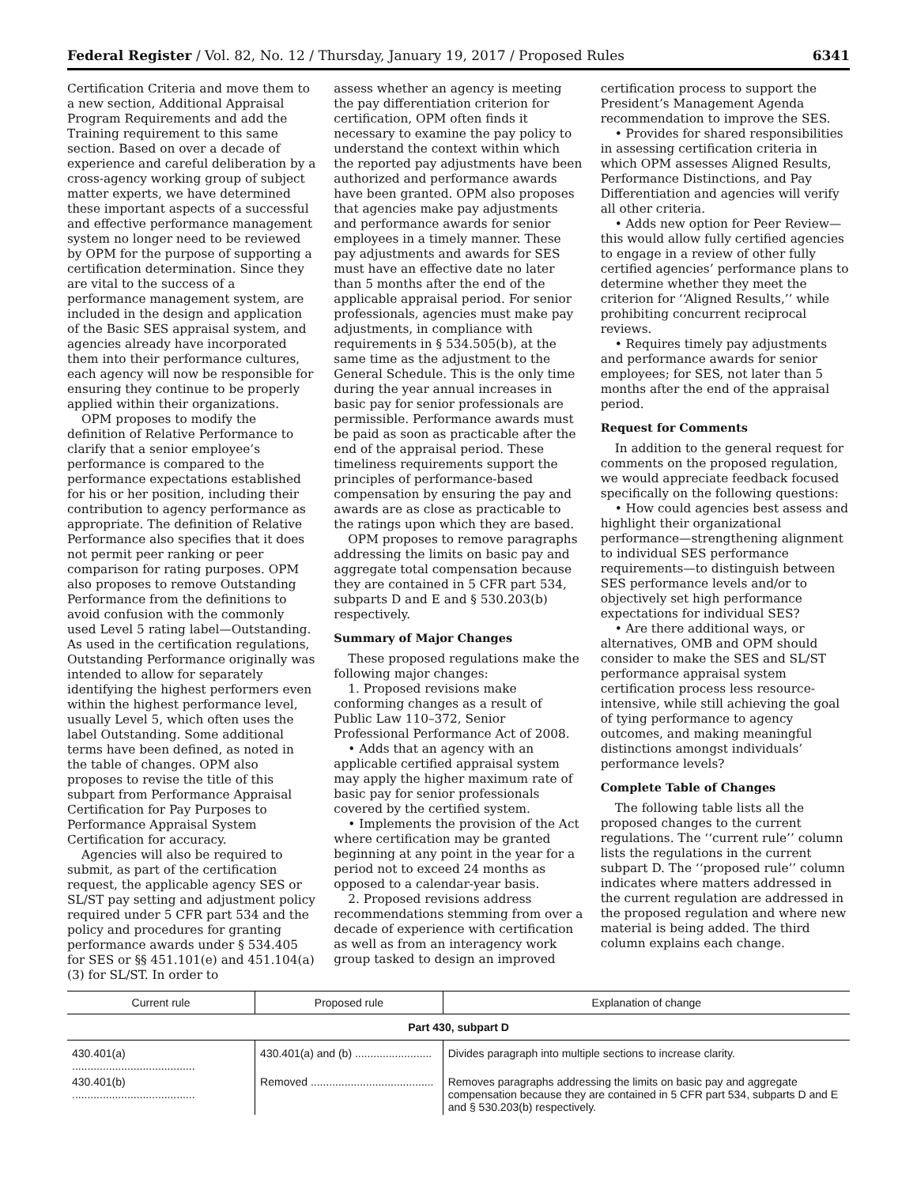Federal Register / Vol. 82, No. 12 / Thursday, January 19, 2017 / Proposed Rules 6341
Certification Criteria and move them to a new section, Additional Appraisal Program Requirements and add the Training requirement to this same section. Based on over a decade of experience and careful deliberation by a cross-agency working group of subject matter experts, we have determined these important aspects of a successful and effective performance management system no longer need to be reviewed by OPM for the purpose of supporting a certification determination. Since they are vital to the success of a performance management system, are included in the design and application of the Basic SES appraisal system, and agencies already have incorporated them into their performance cultures, each agency will now be responsible for ensuring they continue to be properly applied within their organizations.
OPM proposes to modify the definition of Relative Performance to clarify that a senior employee’s performance is compared to the performance expectations established for his or her position, including their contribution to agency performance as appropriate. The definition of Relative Performance also specifies that it does not permit peer ranking or peer comparison for rating purposes. OPM also proposes to remove Outstanding Performance from the definitions to avoid confusion with the commonly used Level 5 rating label—Outstanding. As used in the certification regulations, Outstanding Performance originally was intended to allow for separately identifying the highest performers even within the highest performance level, usually Level 5, which often uses the label Outstanding. Some additional terms have been defined, as noted in the table of changes. OPM also proposes to revise the title of this subpart from Performance Appraisal Certification for Pay Purposes to Performance Appraisal System Certification for accuracy.
Agencies will also be required to submit, as part of the certification request, the applicable agency SES or SL/ST pay setting and adjustment policy required under 5 CFR part 534 and the policy and procedures for granting performance awards under § 534.405 for SES or §§ 451.101(e) and 451.104(a)(3) for SL/ST. In order to
assess whether an agency is meeting the pay differentiation criterion for certification, OPM often finds it necessary to examine the pay policy to understand the context within which the reported pay adjustments have been authorized and performance awards have been granted. OPM also proposes that agencies make pay adjustments and performance awards for senior employees in a timely manner. These pay adjustments and awards for SES must have an effective date no later than 5 months after the end of the applicable appraisal period. For senior professionals, agencies must make pay adjustments, in compliance with requirements in § 534.505(b), at the same time as the adjustment to the General Schedule. This is the only time during the year annual increases in basic pay for senior professionals are permissible. Performance awards must be paid as soon as practicable after the end of the appraisal period. These timeliness requirements support the principles of performance-based compensation by ensuring the pay and awards are as close as practicable to the ratings upon which they are based.
OPM proposes to remove paragraphs addressing the limits on basic pay and aggregate total compensation because they are contained in 5 CFR part 534, subparts D and E and § 530.203(b) respectively.
Summary of Major Changes
These proposed regulations make the following major changes:
1. Proposed revisions make conforming changes as a result of Public Law 110–372, Senior Professional Performance Act of 2008.
• Adds that an agency with an applicable certified appraisal system may apply the higher maximum rate of basic pay for senior professionals covered by the certified system.
• Implements the provision of the Act where certification may be granted beginning at any point in the year for a period not to exceed 24 months as opposed to a calendar-year basis.
2. Proposed revisions address recommendations stemming from over a decade of experience with certification as well as from an interagency work group tasked to design an improved
certification process to support the President’s Management Agenda recommendation to improve the SES.
• Provides for shared responsibilities in assessing certification criteria in which OPM assesses Aligned Results, Performance Distinctions, and Pay Differentiation and agencies will verify all other criteria.
• Adds new option for Peer Review—this would allow fully certified agencies to engage in a review of other fully certified agencies’ performance plans to determine whether they meet the criterion for ‘‘Aligned Results,’’ while prohibiting concurrent reciprocal reviews.
• Requires timely pay adjustments and performance awards for senior employees; for SES, not later than 5 months after the end of the appraisal period.
Request for Comments
In addition to the general request for comments on the proposed regulation, we would appreciate feedback focused specifically on the following questions:
• How could agencies best assess and highlight their organizational performance—strengthening alignment to individual SES performance requirements—to distinguish between SES performance levels and/or to objectively set high performance expectations for individual SES?
• Are there additional ways, or alternatives, OMB and OPM should consider to make the SES and SL/ST performance appraisal system certification process less resource-intensive, while still achieving the goal of tying performance to agency outcomes, and making meaningful distinctions amongst individuals’ performance levels?
Complete Table of Changes
The following table lists all the proposed changes to the current regulations. The ‘‘current rule’’ column lists the regulations in the current subpart D. The ‘‘proposed rule’’ column indicates where matters addressed in the current regulation are addressed in the proposed regulation and where new material is being added. The third column explains each change.
| Current rule | Proposed rule | Explanation of change |
| --- | --- | --- |
| Part 430, subpart D | | |
| 430.401(a) ........................................ | 430.401(a) and (b) ......................... | Divides paragraph into multiple sections to increase clarity. |
| 430.401(b) ........................................ | Removed ........................................ | Removes paragraphs addressing the limits on basic pay and aggregate compensation because they are contained in 5 CFR part 534, subparts D and E and § 530.203(b) respectively. |